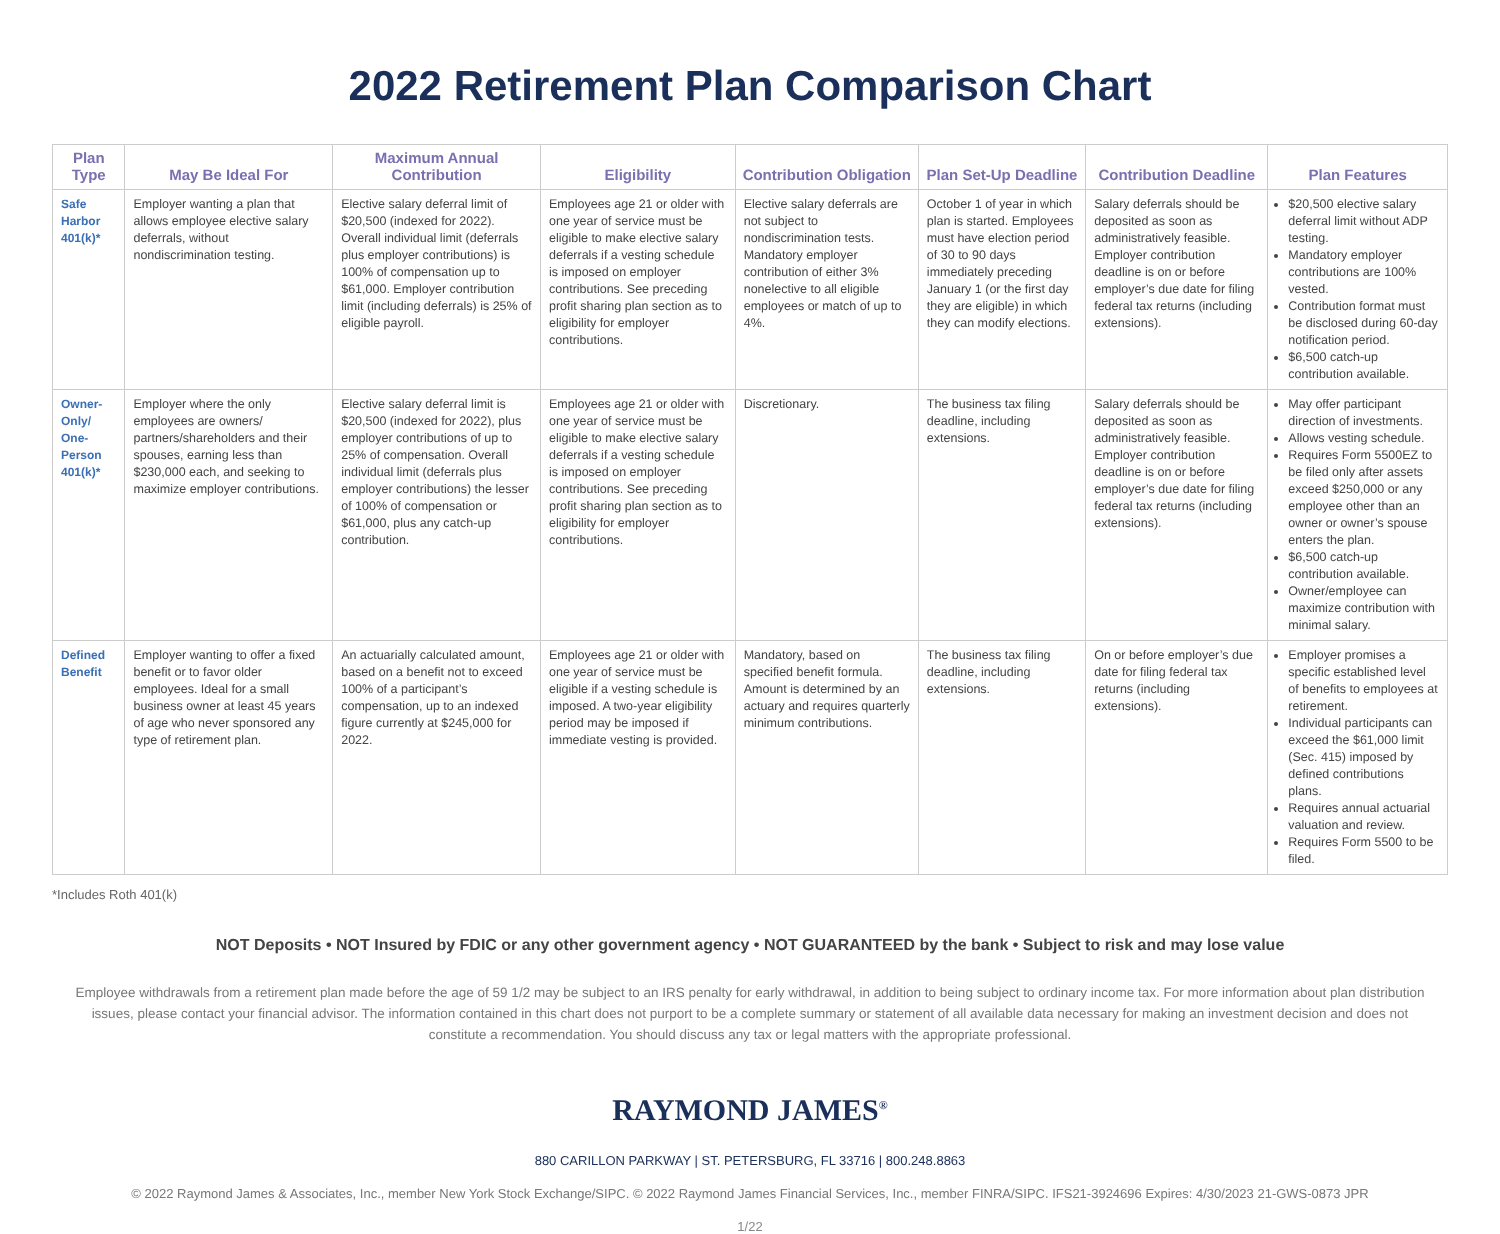2022 Retirement Plan Comparison Chart
| Plan Type | May Be Ideal For | Maximum Annual Contribution | Eligibility | Contribution Obligation | Plan Set-Up Deadline | Contribution Deadline | Plan Features |
| --- | --- | --- | --- | --- | --- | --- | --- |
| Safe Harbor 401(k)* | Employer wanting a plan that allows employee elective salary deferrals, without nondiscrimination testing. | Elective salary deferral limit of $20,500 (indexed for 2022). Overall individual limit (deferrals plus employer contributions) is 100% of compensation up to $61,000. Employer contribution limit (including deferrals) is 25% of eligible payroll. | Employees age 21 or older with one year of service must be eligible to make elective salary deferrals if a vesting schedule is imposed on employer contributions. See preceding profit sharing plan section as to eligibility for employer contributions. | Elective salary deferrals are not subject to nondiscrimination tests. Mandatory employer contribution of either 3% nonelective to all eligible employees or match of up to 4%. | October 1 of year in which plan is started. Employees must have election period of 30 to 90 days immediately preceding January 1 (or the first day they are eligible) in which they can modify elections. | Salary deferrals should be deposited as soon as administratively feasible. Employer contribution deadline is on or before employer’s due date for filing federal tax returns (including extensions). | $20,500 elective salary deferral limit without ADP testing. Mandatory employer contributions are 100% vested. Contribution format must be disclosed during 60-day notification period. $6,500 catch-up contribution available. |
| Owner-Only/ One-Person 401(k)* | Employer where the only employees are owners/ partners/shareholders and their spouses, earning less than $230,000 each, and seeking to maximize employer contributions. | Elective salary deferral limit is $20,500 (indexed for 2022), plus employer contributions of up to 25% of compensation. Overall individual limit (deferrals plus employer contributions) the lesser of 100% of compensation or $61,000, plus any catch-up contribution. | Employees age 21 or older with one year of service must be eligible to make elective salary deferrals if a vesting schedule is imposed on employer contributions. See preceding profit sharing plan section as to eligibility for employer contributions. | Discretionary. | The business tax filing deadline, including extensions. | Salary deferrals should be deposited as soon as administratively feasible. Employer contribution deadline is on or before employer’s due date for filing federal tax returns (including extensions). | May offer participant direction of investments. Allows vesting schedule. Requires Form 5500EZ to be filed only after assets exceed $250,000 or any employee other than an owner or owner’s spouse enters the plan. $6,500 catch-up contribution available. Owner/employee can maximize contribution with minimal salary. |
| Defined Benefit | Employer wanting to offer a fixed benefit or to favor older employees. Ideal for a small business owner at least 45 years of age who never sponsored any type of retirement plan. | An actuarially calculated amount, based on a benefit not to exceed 100% of a participant’s compensation, up to an indexed figure currently at $245,000 for 2022. | Employees age 21 or older with one year of service must be eligible if a vesting schedule is imposed. A two-year eligibility period may be imposed if immediate vesting is provided. | Mandatory, based on specified benefit formula. Amount is determined by an actuary and requires quarterly minimum contributions. | The business tax filing deadline, including extensions. | On or before employer’s due date for filing federal tax returns (including extensions). | Employer promises a specific established level of benefits to employees at retirement. Individual participants can exceed the $61,000 limit (Sec. 415) imposed by defined contributions plans. Requires annual actuarial valuation and review. Requires Form 5500 to be filed. |
*Includes Roth 401(k)
NOT Deposits • NOT Insured by FDIC or any other government agency • NOT GUARANTEED by the bank • Subject to risk and may lose value
Employee withdrawals from a retirement plan made before the age of 59 1/2 may be subject to an IRS penalty for early withdrawal, in addition to being subject to ordinary income tax. For more information about plan distribution issues, please contact your financial advisor. The information contained in this chart does not purport to be a complete summary or statement of all available data necessary for making an investment decision and does not constitute a recommendation. You should discuss any tax or legal matters with the appropriate professional.
RAYMOND JAMES<sup>®</sup>
880 CARILLON PARKWAY | ST. PETERSBURG, FL 33716 | 800.248.8863
© 2022 Raymond James & Associates, Inc., member New York Stock Exchange/SIPC. © 2022 Raymond James Financial Services, Inc., member FINRA/SIPC. IFS21-3924696 Expires: 4/30/2023 21-GWS-0873 JPR
1/22